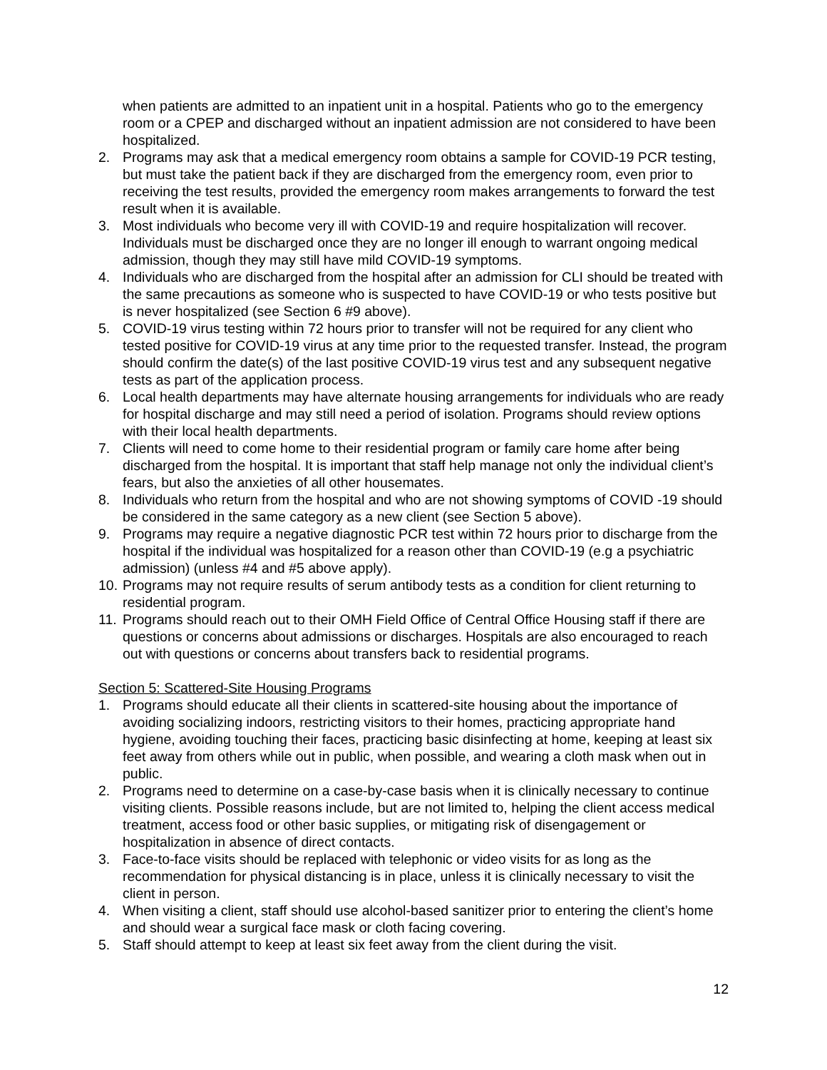when patients are admitted to an inpatient unit in a hospital. Patients who go to the emergency room or a CPEP and discharged without an inpatient admission are not considered to have been hospitalized.
2. Programs may ask that a medical emergency room obtains a sample for COVID-19 PCR testing, but must take the patient back if they are discharged from the emergency room, even prior to receiving the test results, provided the emergency room makes arrangements to forward the test result when it is available.
3. Most individuals who become very ill with COVID-19 and require hospitalization will recover. Individuals must be discharged once they are no longer ill enough to warrant ongoing medical admission, though they may still have mild COVID-19 symptoms.
4. Individuals who are discharged from the hospital after an admission for CLI should be treated with the same precautions as someone who is suspected to have COVID-19 or who tests positive but is never hospitalized (see Section 6 #9 above).
5. COVID-19 virus testing within 72 hours prior to transfer will not be required for any client who tested positive for COVID-19 virus at any time prior to the requested transfer. Instead, the program should confirm the date(s) of the last positive COVID-19 virus test and any subsequent negative tests as part of the application process.
6. Local health departments may have alternate housing arrangements for individuals who are ready for hospital discharge and may still need a period of isolation. Programs should review options with their local health departments.
7. Clients will need to come home to their residential program or family care home after being discharged from the hospital. It is important that staff help manage not only the individual client’s fears, but also the anxieties of all other housemates.
8. Individuals who return from the hospital and who are not showing symptoms of COVID -19 should be considered in the same category as a new client (see Section 5 above).
9. Programs may require a negative diagnostic PCR test within 72 hours prior to discharge from the hospital if the individual was hospitalized for a reason other than COVID-19 (e.g a psychiatric admission) (unless #4 and #5 above apply).
10. Programs may not require results of serum antibody tests as a condition for client returning to residential program.
11. Programs should reach out to their OMH Field Office of Central Office Housing staff if there are questions or concerns about admissions or discharges. Hospitals are also encouraged to reach out with questions or concerns about transfers back to residential programs.
Section 5: Scattered-Site Housing Programs
1. Programs should educate all their clients in scattered-site housing about the importance of avoiding socializing indoors, restricting visitors to their homes, practicing appropriate hand hygiene, avoiding touching their faces, practicing basic disinfecting at home, keeping at least six feet away from others while out in public, when possible, and wearing a cloth mask when out in public.
2. Programs need to determine on a case-by-case basis when it is clinically necessary to continue visiting clients. Possible reasons include, but are not limited to, helping the client access medical treatment, access food or other basic supplies, or mitigating risk of disengagement or hospitalization in absence of direct contacts.
3. Face-to-face visits should be replaced with telephonic or video visits for as long as the recommendation for physical distancing is in place, unless it is clinically necessary to visit the client in person.
4. When visiting a client, staff should use alcohol-based sanitizer prior to entering the client’s home and should wear a surgical face mask or cloth facing covering.
5. Staff should attempt to keep at least six feet away from the client during the visit.
12